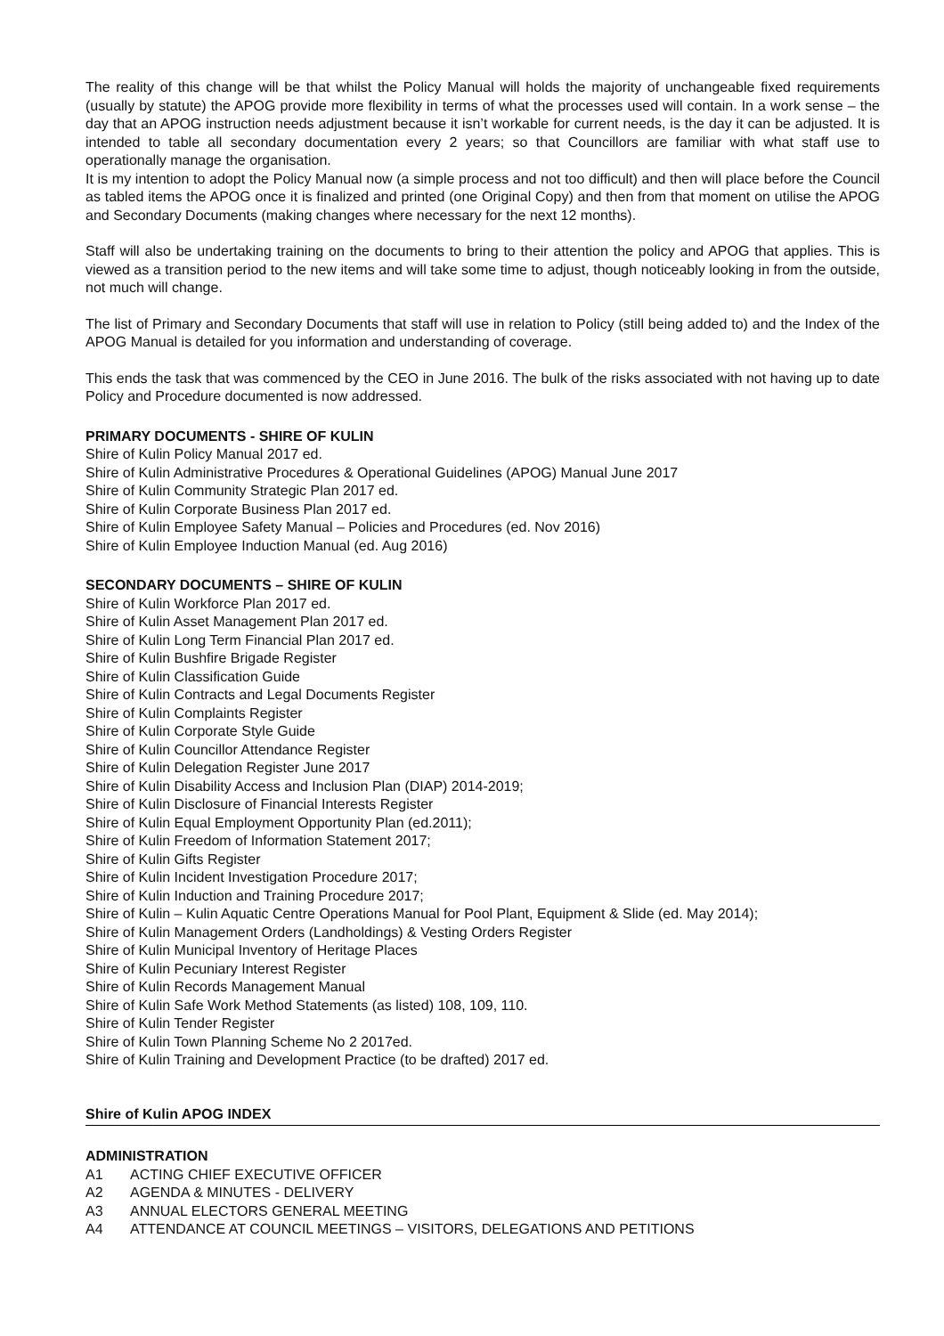The reality of this change will be that whilst the Policy Manual will holds the majority of unchangeable fixed requirements (usually by statute) the APOG provide more flexibility in terms of what the processes used will contain. In a work sense – the day that an APOG instruction needs adjustment because it isn’t workable for current needs, is the day it can be adjusted. It is intended to table all secondary documentation every 2 years; so that Councillors are familiar with what staff use to operationally manage the organisation.
It is my intention to adopt the Policy Manual now (a simple process and not too difficult) and then will place before the Council as tabled items the APOG once it is finalized and printed (one Original Copy) and then from that moment on utilise the APOG and Secondary Documents (making changes where necessary for the next 12 months).
Staff will also be undertaking training on the documents to bring to their attention the policy and APOG that applies. This is viewed as a transition period to the new items and will take some time to adjust, though noticeably looking in from the outside, not much will change.
The list of Primary and Secondary Documents that staff will use in relation to Policy (still being added to) and the Index of the APOG Manual is detailed for you information and understanding of coverage.
This ends the task that was commenced by the CEO in June 2016. The bulk of the risks associated with not having up to date Policy and Procedure documented is now addressed.
PRIMARY DOCUMENTS - SHIRE OF KULIN
Shire of Kulin Policy Manual 2017 ed.
Shire of Kulin Administrative Procedures & Operational Guidelines (APOG) Manual June 2017
Shire of Kulin Community Strategic Plan 2017 ed.
Shire of Kulin Corporate Business Plan 2017 ed.
Shire of Kulin Employee Safety Manual – Policies and Procedures (ed. Nov 2016)
Shire of Kulin Employee Induction Manual (ed. Aug 2016)
SECONDARY DOCUMENTS – SHIRE OF KULIN
Shire of Kulin Workforce Plan 2017 ed.
Shire of Kulin Asset Management Plan 2017 ed.
Shire of Kulin Long Term Financial Plan 2017 ed.
Shire of Kulin Bushfire Brigade Register
Shire of Kulin Classification Guide
Shire of Kulin Contracts and Legal Documents Register
Shire of Kulin Complaints Register
Shire of Kulin Corporate Style Guide
Shire of Kulin Councillor Attendance Register
Shire of Kulin Delegation Register June 2017
Shire of Kulin Disability Access and Inclusion Plan (DIAP) 2014-2019;
Shire of Kulin Disclosure of Financial Interests Register
Shire of Kulin Equal Employment Opportunity Plan (ed.2011);
Shire of Kulin Freedom of Information Statement 2017;
Shire of Kulin Gifts Register
Shire of Kulin Incident Investigation Procedure 2017;
Shire of Kulin Induction and Training Procedure 2017;
Shire of Kulin – Kulin Aquatic Centre Operations Manual for Pool Plant, Equipment & Slide (ed. May 2014);
Shire of Kulin Management Orders (Landholdings) & Vesting Orders Register
Shire of Kulin Municipal Inventory of Heritage Places
Shire of Kulin Pecuniary Interest Register
Shire of Kulin Records Management Manual
Shire of Kulin Safe Work Method Statements (as listed) 108, 109, 110.
Shire of Kulin Tender Register
Shire of Kulin Town Planning Scheme No 2 2017ed.
Shire of Kulin Training and Development Practice (to be drafted) 2017 ed.
Shire of Kulin APOG INDEX
ADMINISTRATION
A1 ACTING CHIEF EXECUTIVE OFFICER
A2 AGENDA & MINUTES - DELIVERY
A3 ANNUAL ELECTORS GENERAL MEETING
A4 ATTENDANCE AT COUNCIL MEETINGS – VISITORS, DELEGATIONS AND PETITIONS